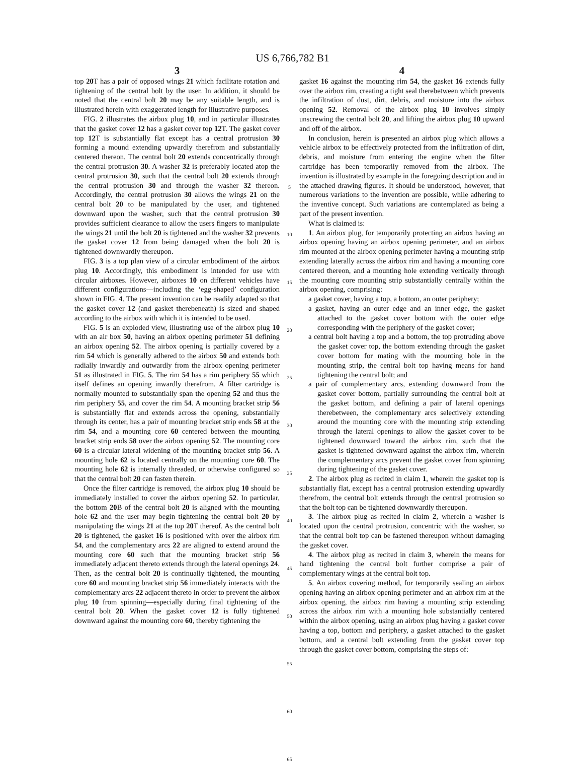US 6,766,782 B1
3
top 20 T has a pair of opposed wings 21 which facilitate rotation and tightening of the central bolt by the user. In addition, it should be noted that the central bolt 20 may be any suitable length, and is illustrated herein with exaggerated length for illustrative purposes.
FIG. 2 illustrates the airbox plug 10, and in particular illustrates that the gasket cover 12 has a gasket cover top 12 T. The gasket cover top 12 T is substantially flat except has a central protrusion 30 forming a mound extending upwardly therefrom and substantially centered thereon. The central bolt 20 extends concentrically through the central protrusion 30. A washer 32 is preferably located atop the central protrusion 30, such that the central bolt 20 extends through the central protrusion 30 and through the washer 32 thereon. Accordingly, the central protrusion 30 allows the wings 21 on the central bolt 20 to be manipulated by the user, and tightened downward upon the washer, such that the central protrusion 30 provides sufficient clearance to allow the users fingers to manipulate the wings 21 until the bolt 20 is tightened and the washer 32 prevents the gasket cover 12 from being damaged when the bolt 20 is tightened downwardly thereupon.
FIG. 3 is a top plan view of a circular embodiment of the airbox plug 10. Accordingly, this embodiment is intended for use with circular airboxes. However, airboxes 10 on different vehicles have different configurations—including the ‘egg-shaped’ configuration shown in FIG. 4. The present invention can be readily adapted so that the gasket cover 12 (and gasket therebeneath) is sized and shaped according to the airbox with which it is intended to be used.
FIG. 5 is an exploded view, illustrating use of the airbox plug 10 with an air box 50, having an airbox opening perimeter 51 defining an airbox opening 52. The airbox opening is partially covered by a rim 54 which is generally adhered to the airbox 50 and extends both radially inwardly and outwardly from the airbox opening perimeter 51 as illustrated in FIG. 5. The rim 54 has a rim periphery 55 which itself defines an opening inwardly therefrom. A filter cartridge is normally mounted to substantially span the opening 52 and thus the rim periphery 55, and cover the rim 54. A mounting bracket strip 56 is substantially flat and extends across the opening, substantially through its center, has a pair of mounting bracket strip ends 58 at the rim 54, and a mounting core 60 centered between the mounting bracket strip ends 58 over the airbox opening 52. The mounting core 60 is a circular lateral widening of the mounting bracket strip 56. A mounting hole 62 is located centrally on the mounting core 60. The mounting hole 62 is internally threaded, or otherwise configured so that the central bolt 20 can fasten therein.
Once the filter cartridge is removed, the airbox plug 10 should be immediately installed to cover the airbox opening 52. In particular, the bottom 20 B of the central bolt 20 is aligned with the mounting hole 62 and the user may begin tightening the central bolt 20 by manipulating the wings 21 at the top 20 T thereof. As the central bolt 20 is tightened, the gasket 16 is positioned with over the airbox rim 54, and the complementary arcs 22 are aligned to extend around the mounting core 60 such that the mounting bracket strip 56 immediately adjacent thereto extends through the lateral openings 24. Then, as the central bolt 20 is continually tightened, the mounting core 60 and mounting bracket strip 56 immediately interacts with the complementary arcs 22 adjacent thereto in order to prevent the airbox plug 10 from spinning—especially during final tightening of the central bolt 20. When the gasket cover 12 is fully tightened downward against the mounting core 60, thereby tightening the
5
10
15
20
25
30
35
40
45
50
55
60
65
4
gasket 16 against the mounting rim 54, the gasket 16 extends fully over the airbox rim, creating a tight seal therebetween which prevents the infiltration of dust, dirt, debris, and moisture into the airbox opening 52. Removal of the airbox plug 10 involves simply unscrewing the central bolt 20, and lifting the airbox plug 10 upward and off of the airbox.
In conclusion, herein is presented an airbox plug which allows a vehicle airbox to be effectively protected from the infiltration of dirt, debris, and moisture from entering the engine when the filter cartridge has been temporarily removed from the airbox. The invention is illustrated by example in the foregoing description and in the attached drawing figures. It should be understood, however, that numerous variations to the invention are possible, while adhering to the inventive concept. Such variations are contemplated as being a part of the present invention.
What is claimed is:
1. An airbox plug, for temporarily protecting an airbox having an airbox opening having an airbox opening perimeter, and an airbox rim mounted at the airbox opening perimeter having a mounting strip extending laterally across the airbox rim and having a mounting core centered thereon, and a mounting hole extending vertically through the mounting core mounting strip substantially centrally within the airbox opening, comprising:
a gasket cover, having a top, a bottom, an outer periphery;
a gasket, having an outer edge and an inner edge, the gasket attached to the gasket cover bottom with the outer edge corresponding with the periphery of the gasket cover;
a central bolt having a top and a bottom, the top protruding above the gasket cover top, the bottom extending through the gasket cover bottom for mating with the mounting hole in the mounting strip, the central bolt top having means for hand tightening the central bolt; and
a pair of complementary arcs, extending downward from the gasket cover bottom, partially surrounding the central bolt at the gasket bottom, and defining a pair of lateral openings therebetween, the complementary arcs selectively extending around the mounting core with the mounting strip extending through the lateral openings to allow the gasket cover to be tightened downward toward the airbox rim, such that the gasket is tightened downward against the airbox rim, wherein the complementary arcs prevent the gasket cover from spinning during tightening of the gasket cover.
2. The airbox plug as recited in claim 1, wherein the gasket top is substantially flat, except has a central protrusion extending upwardly therefrom, the central bolt extends through the central protrusion so that the bolt top can be tightened downwardly thereupon.
3. The airbox plug as recited in claim 2, wherein a washer is located upon the central protrusion, concentric with the washer, so that the central bolt top can be fastened thereupon without damaging the gasket cover.
4. The airbox plug as recited in claim 3, wherein the means for hand tightening the central bolt further comprise a pair of complementary wings at the central bolt top.
5. An airbox covering method, for temporarily sealing an airbox opening having an airbox opening perimeter and an airbox rim at the airbox opening, the airbox rim having a mounting strip extending across the airbox rim with a mounting hole substantially centered within the airbox opening, using an airbox plug having a gasket cover having a top, bottom and periphery, a gasket attached to the gasket bottom, and a central bolt extending from the gasket cover top through the gasket cover bottom, comprising the steps of: